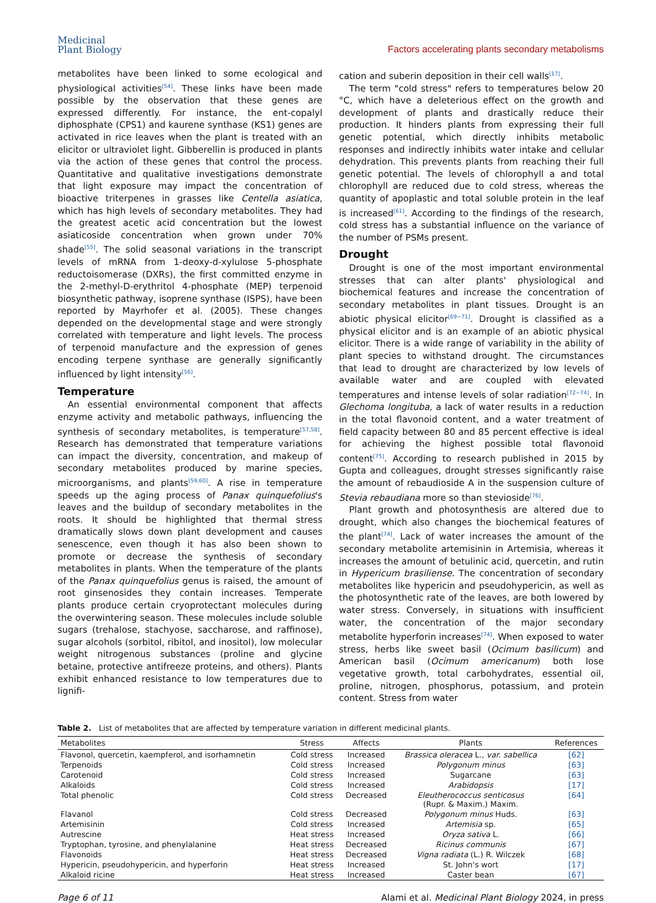Medicinal
Plant Biology
Factors accelerating plants secondary metabolisms
metabolites have been linked to some ecological and physiological activities<sup>[54]</sup>. These links have been made possible by the observation that these genes are expressed differently. For instance, the ent-copalyl diphosphate (CPS1) and kaurene synthase (KS1) genes are activated in rice leaves when the plant is treated with an elicitor or ultraviolet light. Gibberellin is produced in plants via the action of these genes that control the process. Quantitative and qualitative investigations demonstrate that light exposure may impact the concentration of bioactive triterpenes in grasses like Centella asiatica, which has high levels of secondary metabolites. They had the greatest acetic acid concentration but the lowest asiaticoside concentration when grown under 70% shade<sup>[55]</sup>. The solid seasonal variations in the transcript levels of mRNA from 1-deoxy-d-xylulose 5-phosphate reductoisomerase (DXRs), the first committed enzyme in the 2-methyl-D-erythritol 4-phosphate (MEP) terpenoid biosynthetic pathway, isoprene synthase (ISPS), have been reported by Mayrhofer et al. (2005). These changes depended on the developmental stage and were strongly correlated with temperature and light levels. The process of terpenoid manufacture and the expression of genes encoding terpene synthase are generally significantly influenced by light intensity<sup>[56]</sup>.
Temperature
An essential environmental component that affects enzyme activity and metabolic pathways, influencing the synthesis of secondary metabolites, is temperature<sup>[57,58]</sup>. Research has demonstrated that temperature variations can impact the diversity, concentration, and makeup of secondary metabolites produced by marine species, microorganisms, and plants<sup>[59,60]</sup>. A rise in temperature speeds up the aging process of Panax quinquefolius's leaves and the buildup of secondary metabolites in the roots. It should be highlighted that thermal stress dramatically slows down plant development and causes senescence, even though it has also been shown to promote or decrease the synthesis of secondary metabolites in plants. When the temperature of the plants of the Panax quinquefolius genus is raised, the amount of root ginsenosides they contain increases. Temperate plants produce certain cryoprotectant molecules during the overwintering season. These molecules include soluble sugars (trehalose, stachyose, saccharose, and raffinose), sugar alcohols (sorbitol, ribitol, and inositol), low molecular weight nitrogenous substances (proline and glycine betaine, protective antifreeze proteins, and others). Plants exhibit enhanced resistance to low temperatures due to lignifi-
cation and suberin deposition in their cell walls<sup>[17]</sup>.
The term "cold stress" refers to temperatures below 20 °C, which have a deleterious effect on the growth and development of plants and drastically reduce their production. It hinders plants from expressing their full genetic potential, which directly inhibits metabolic responses and indirectly inhibits water intake and cellular dehydration. This prevents plants from reaching their full genetic potential. The levels of chlorophyll a and total chlorophyll are reduced due to cold stress, whereas the quantity of apoplastic and total soluble protein in the leaf is increased<sup>[61]</sup>. According to the findings of the research, cold stress has a substantial influence on the variance of the number of PSMs present.
Drought
Drought is one of the most important environmental stresses that can alter plants' physiological and biochemical features and increase the concentration of secondary metabolites in plant tissues. Drought is an abiotic physical elicitor<sup>[69−71]</sup>. Drought is classified as a physical elicitor and is an example of an abiotic physical elicitor. There is a wide range of variability in the ability of plant species to withstand drought. The circumstances that lead to drought are characterized by low levels of available water and are coupled with elevated temperatures and intense levels of solar radiation<sup>[72−74]</sup>. In Glechoma longituba, a lack of water results in a reduction in the total flavonoid content, and a water treatment of field capacity between 80 and 85 percent effective is ideal for achieving the highest possible total flavonoid content<sup>[75]</sup>. According to research published in 2015 by Gupta and colleagues, drought stresses significantly raise the amount of rebaudioside A in the suspension culture of Stevia rebaudiana more so than stevioside<sup>[76]</sup>.
Plant growth and photosynthesis are altered due to drought, which also changes the biochemical features of the plant<sup>[74]</sup>. Lack of water increases the amount of the secondary metabolite artemisinin in Artemisia, whereas it increases the amount of betulinic acid, quercetin, and rutin in Hypericum brasiliense. The concentration of secondary metabolites like hypericin and pseudohypericin, as well as the photosynthetic rate of the leaves, are both lowered by water stress. Conversely, in situations with insufficient water, the concentration of the major secondary metabolite hyperforin increases<sup>[74]</sup>. When exposed to water stress, herbs like sweet basil (Ocimum basilicum) and American basil (Ocimum americanum) both lose vegetative growth, total carbohydrates, essential oil, proline, nitrogen, phosphorus, potassium, and protein content. Stress from water
Table 2. List of metabolites that are affected by temperature variation in different medicinal plants.
| Metabolites | Stress | Affects | Plants | References |
| --- | --- | --- | --- | --- |
| Flavonol, quercetin, kaempferol, and isorhamnetin | Cold stress | Increased | Brassica oleracea L., var. sabellica | [62] |
| Terpenoids | Cold stress | Increased | Polygonum minus | [63] |
| Carotenoid | Cold stress | Increased | Sugarcane | [63] |
| Alkaloids | Cold stress | Increased | Arabidopsis | [17] |
| Total phenolic | Cold stress | Decreased | Eleutherococcus senticosus (Rupr. & Maxim.) Maxim. | [64] |
| Flavanol | Cold stress | Decreased | Polygonum minus Huds. | [63] |
| Artemisinin | Cold stress | Increased | Artemisia sp. | [65] |
| Autrescine | Heat stress | Increased | Oryza sativa L. | [66] |
| Tryptophan, tyrosine, and phenylalanine | Heat stress | Decreased | Ricinus communis | [67] |
| Flavonoids | Heat stress | Decreased | Vigna radiata (L.) R. Wilczek | [68] |
| Hypericin, pseudohypericin, and hyperforin | Heat stress | Increased | St. John's wort | [17] |
| Alkaloid ricine | Heat stress | Increased | Caster bean | [67] |
Page 6 of 11 Alami et al. Medicinal Plant Biology 2024, in press